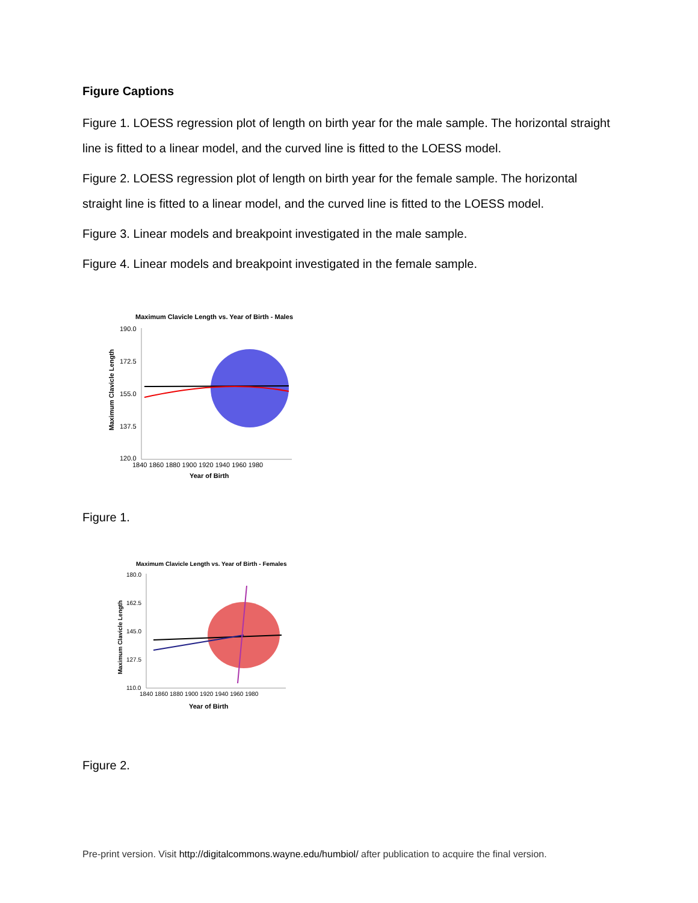Figure Captions
Figure 1. LOESS regression plot of length on birth year for the male sample. The horizontal straight line is fitted to a linear model, and the curved line is fitted to the LOESS model.
Figure 2. LOESS regression plot of length on birth year for the female sample. The horizontal straight line is fitted to a linear model, and the curved line is fitted to the LOESS model.
Figure 3. Linear models and breakpoint investigated in the male sample.
Figure 4. Linear models and breakpoint investigated in the female sample.
Maximum Clavicle Length vs. Year of Birth - Males
190.0
172.5
155.0
137.5
120.0
1840 1860 1880 1900 1920 1940 1960 1980
Year of Birth
Maximum Clavicle Length
Figure 1.
Maximum Clavicle Length vs. Year of Birth - Females
180.0
162.5
145.0
127.5
110.0
1840 1860 1880 1900 1920 1940 1960 1980
Year of Birth
Maximum Clavicle Length
Figure 2.
Pre-print version. Visit http://digitalcommons.wayne.edu/humbiol/ after publication to acquire the final version.